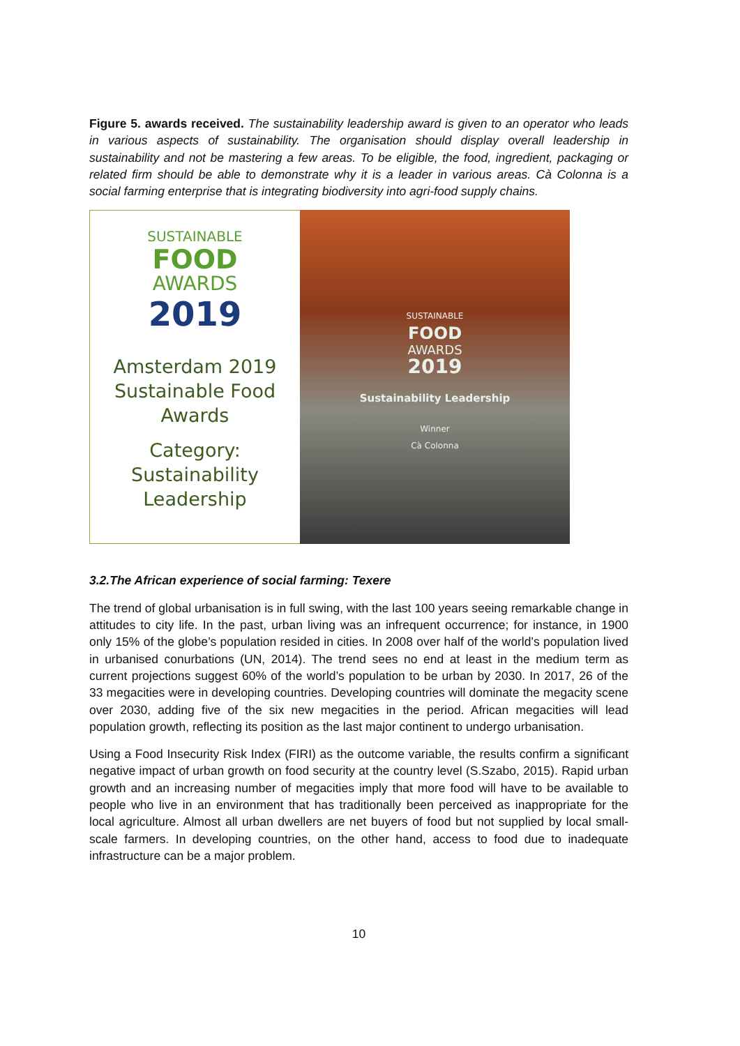Figure 5. awards received. The sustainability leadership award is given to an operator who leads in various aspects of sustainability. The organisation should display overall leadership in sustainability and not be mastering a few areas. To be eligible, the food, ingredient, packaging or related firm should be able to demonstrate why it is a leader in various areas. Cà Colonna is a social farming enterprise that is integrating biodiversity into agri-food supply chains.
SUSTAINABLE
FOOD
AWARDS
2019
Amsterdam 2019
Sustainable Food
Awards
Category:
Sustainability
Leadership
SUSTAINABLE
FOOD
AWARDS
2019
Sustainability Leadership
Winner
Cà Colonna
3.2.The African experience of social farming: Texere
The trend of global urbanisation is in full swing, with the last 100 years seeing remarkable change in attitudes to city life. In the past, urban living was an infrequent occurrence; for instance, in 1900 only 15% of the globe’s population resided in cities. In 2008 over half of the world’s population lived in urbanised conurbations (UN, 2014). The trend sees no end at least in the medium term as current projections suggest 60% of the world’s population to be urban by 2030. In 2017, 26 of the 33 megacities were in developing countries. Developing countries will dominate the megacity scene over 2030, adding five of the six new megacities in the period. African megacities will lead population growth, reflecting its position as the last major continent to undergo urbanisation.
Using a Food Insecurity Risk Index (FIRI) as the outcome variable, the results confirm a significant negative impact of urban growth on food security at the country level (S.Szabo, 2015). Rapid urban growth and an increasing number of megacities imply that more food will have to be available to people who live in an environment that has traditionally been perceived as inappropriate for the local agriculture. Almost all urban dwellers are net buyers of food but not supplied by local small-scale farmers. In developing countries, on the other hand, access to food due to inadequate infrastructure can be a major problem.
10